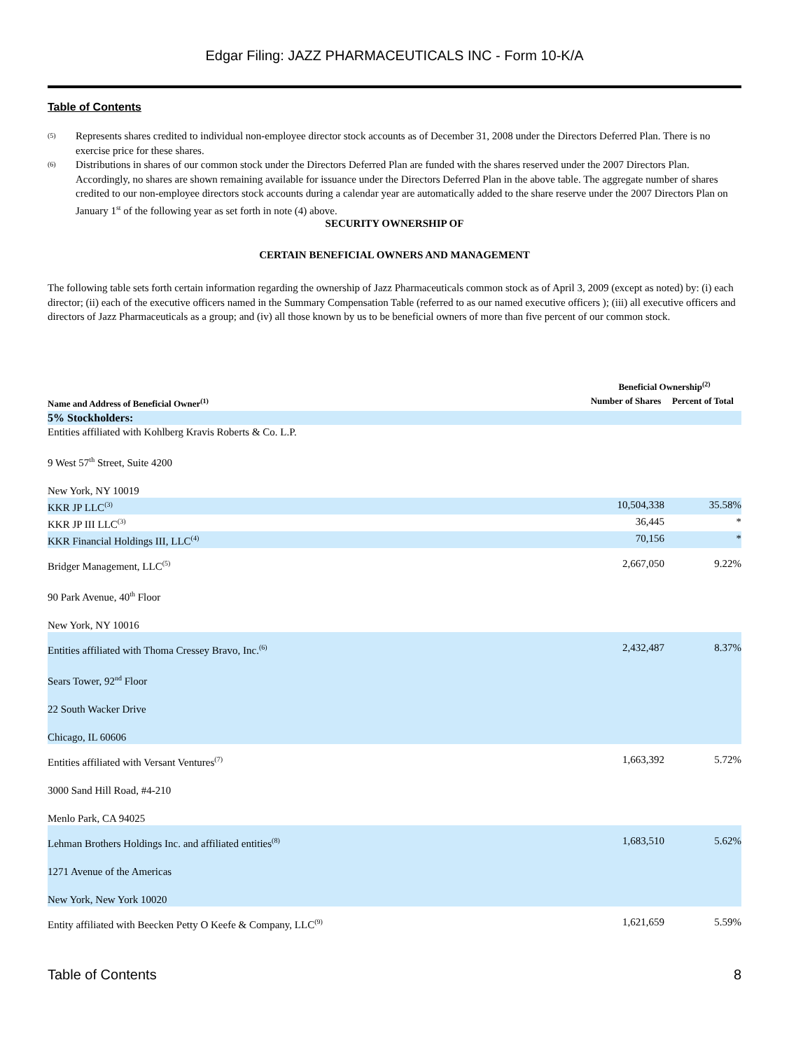Edgar Filing: JAZZ PHARMACEUTICALS INC - Form 10-K/A
Table of Contents
(5) Represents shares credited to individual non-employee director stock accounts as of December 31, 2008 under the Directors Deferred Plan. There is no exercise price for these shares.
(6) Distributions in shares of our common stock under the Directors Deferred Plan are funded with the shares reserved under the 2007 Directors Plan. Accordingly, no shares are shown remaining available for issuance under the Directors Deferred Plan in the above table. The aggregate number of shares credited to our non-employee directors stock accounts during a calendar year are automatically added to the share reserve under the 2007 Directors Plan on January 1<sup>st</sup> of the following year as set forth in note (4) above.
SECURITY OWNERSHIP OF
CERTAIN BENEFICIAL OWNERS AND MANAGEMENT
The following table sets forth certain information regarding the ownership of Jazz Pharmaceuticals common stock as of April 3, 2009 (except as noted) by: (i) each director; (ii) each of the executive officers named in the Summary Compensation Table (referred to as our named executive officers ); (iii) all executive officers and directors of Jazz Pharmaceuticals as a group; and (iv) all those known by us to be beneficial owners of more than five percent of our common stock.
| | Beneficial Ownership<sup>(2)</sup> | |
| --- | --- | --- |
| Name and Address of Beneficial Owner<sup>(1)</sup> | Number of Shares | Percent of Total |
| 5% Stockholders: | | |
| Entities affiliated with Kohlberg Kravis Roberts & Co. L.P. 9 West 57<sup>th</sup> Street, Suite 4200 New York, NY 10019 | | |
| KKR JP LLC<sup>(3)</sup> | 10,504,338 | 35.58% |
| KKR JP III LLC<sup>(3)</sup> | 36,445 | * |
| KKR Financial Holdings III, LLC<sup>(4)</sup> | 70,156 | * |
| Bridger Management, LLC<sup>(5)</sup> 90 Park Avenue, 40<sup>th</sup> Floor New York, NY 10016 | 2,667,050 | 9.22% |
| Entities affiliated with Thoma Cressey Bravo, Inc.<sup>(6)</sup> Sears Tower, 92<sup>nd</sup> Floor 22 South Wacker Drive Chicago, IL 60606 | 2,432,487 | 8.37% |
| Entities affiliated with Versant Ventures<sup>(7)</sup> 3000 Sand Hill Road, #4-210 Menlo Park, CA 94025 | 1,663,392 | 5.72% |
| Lehman Brothers Holdings Inc. and affiliated entities<sup>(8)</sup> 1271 Avenue of the Americas New York, New York 10020 | 1,683,510 | 5.62% |
| Entity affiliated with Beecken Petty O Keefe & Company, LLC<sup>(9)</sup> | 1,621,659 | 5.59% |
Table of Contents 8